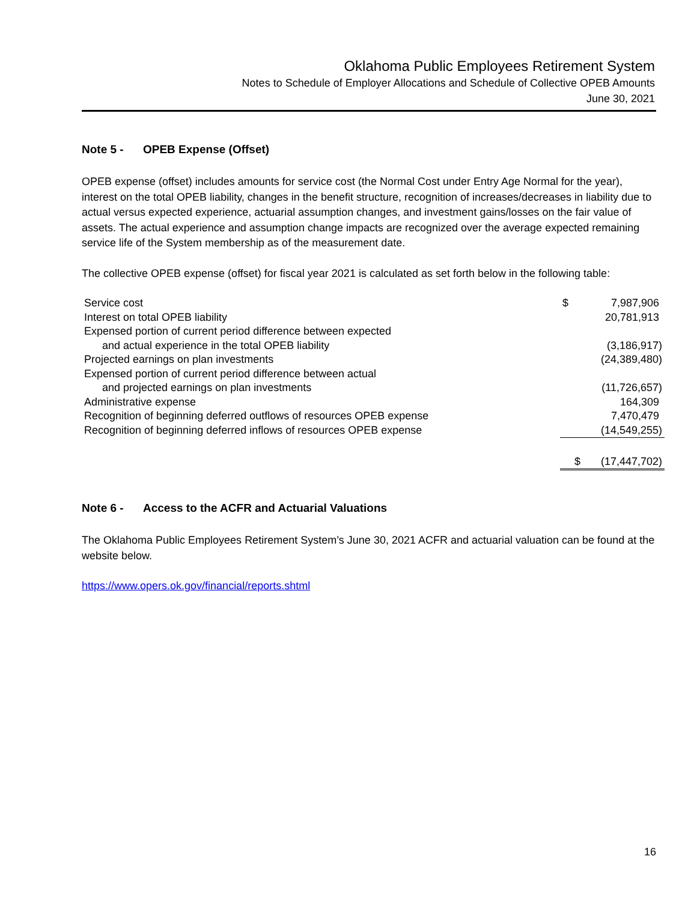Oklahoma Public Employees Retirement System
Notes to Schedule of Employer Allocations and Schedule of Collective OPEB Amounts
June 30, 2021
Note 5 - OPEB Expense (Offset)
OPEB expense (offset) includes amounts for service cost (the Normal Cost under Entry Age Normal for the year), interest on the total OPEB liability, changes in the benefit structure, recognition of increases/decreases in liability due to actual versus expected experience, actuarial assumption changes, and investment gains/losses on the fair value of assets. The actual experience and assumption change impacts are recognized over the average expected remaining service life of the System membership as of the measurement date.
The collective OPEB expense (offset) for fiscal year 2021 is calculated as set forth below in the following table:
| Service cost | $ | 7,987,906 |
| Interest on total OPEB liability | | 20,781,913 |
| Expensed portion of current period difference between expected | | |
| and actual experience in the total OPEB liability | | (3,186,917) |
| Projected earnings on plan investments | | (24,389,480) |
| Expensed portion of current period difference between actual | | |
| and projected earnings on plan investments | | (11,726,657) |
| Administrative expense | | 164,309 |
| Recognition of beginning deferred outflows of resources OPEB expense | | 7,470,479 |
| Recognition of beginning deferred inflows of resources OPEB expense | | (14,549,255) |
| | $ | (17,447,702) |
Note 6 - Access to the ACFR and Actuarial Valuations
The Oklahoma Public Employees Retirement System’s June 30, 2021 ACFR and actuarial valuation can be found at the website below.
https://www.opers.ok.gov/financial/reports.shtml
16